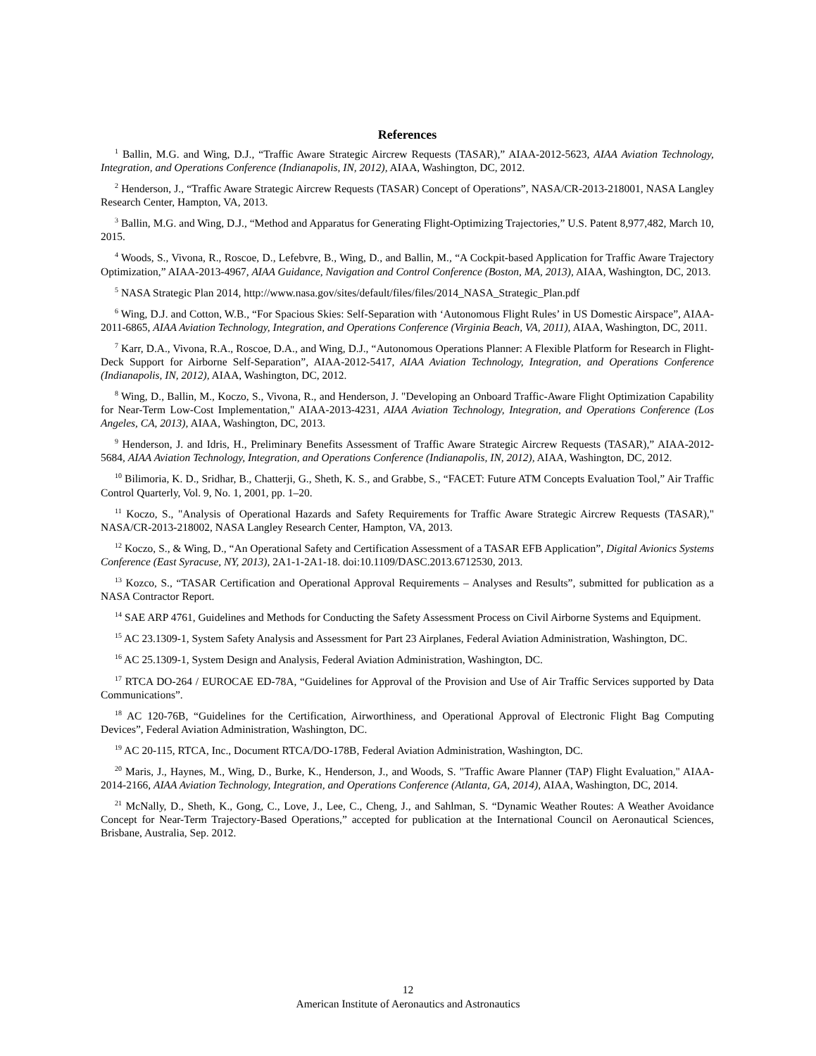References
<sup>1</sup> Ballin, M.G. and Wing, D.J., “Traffic Aware Strategic Aircrew Requests (TASAR),” AIAA-2012-5623, AIAA Aviation Technology, Integration, and Operations Conference (Indianapolis, IN, 2012), AIAA, Washington, DC, 2012.
<sup>2</sup> Henderson, J., “Traffic Aware Strategic Aircrew Requests (TASAR) Concept of Operations”, NASA/CR-2013-218001, NASA Langley Research Center, Hampton, VA, 2013.
<sup>3</sup> Ballin, M.G. and Wing, D.J., “Method and Apparatus for Generating Flight-Optimizing Trajectories,” U.S. Patent 8,977,482, March 10, 2015.
<sup>4</sup> Woods, S., Vivona, R., Roscoe, D., Lefebvre, B., Wing, D., and Ballin, M., “A Cockpit-based Application for Traffic Aware Trajectory Optimization,” AIAA-2013-4967, AIAA Guidance, Navigation and Control Conference (Boston, MA, 2013), AIAA, Washington, DC, 2013.
<sup>5</sup> NASA Strategic Plan 2014, http://www.nasa.gov/sites/default/files/files/2014_NASA_Strategic_Plan.pdf
<sup>6</sup> Wing, D.J. and Cotton, W.B., “For Spacious Skies: Self-Separation with ‘Autonomous Flight Rules’ in US Domestic Airspace”, AIAA-2011-6865, AIAA Aviation Technology, Integration, and Operations Conference (Virginia Beach, VA, 2011), AIAA, Washington, DC, 2011.
<sup>7</sup> Karr, D.A., Vivona, R.A., Roscoe, D.A., and Wing, D.J., “Autonomous Operations Planner: A Flexible Platform for Research in Flight-Deck Support for Airborne Self-Separation”, AIAA-2012-5417, AIAA Aviation Technology, Integration, and Operations Conference (Indianapolis, IN, 2012), AIAA, Washington, DC, 2012.
<sup>8</sup> Wing, D., Ballin, M., Koczo, S., Vivona, R., and Henderson, J. "Developing an Onboard Traffic-Aware Flight Optimization Capability for Near-Term Low-Cost Implementation," AIAA-2013-4231, AIAA Aviation Technology, Integration, and Operations Conference (Los Angeles, CA, 2013), AIAA, Washington, DC, 2013.
<sup>9</sup> Henderson, J. and Idris, H., Preliminary Benefits Assessment of Traffic Aware Strategic Aircrew Requests (TASAR),” AIAA-2012-5684, AIAA Aviation Technology, Integration, and Operations Conference (Indianapolis, IN, 2012), AIAA, Washington, DC, 2012.
<sup>10</sup> Bilimoria, K. D., Sridhar, B., Chatterji, G., Sheth, K. S., and Grabbe, S., “FACET: Future ATM Concepts Evaluation Tool,” Air Traffic Control Quarterly, Vol. 9, No. 1, 2001, pp. 1–20.
<sup>11</sup> Koczo, S., "Analysis of Operational Hazards and Safety Requirements for Traffic Aware Strategic Aircrew Requests (TASAR)," NASA/CR-2013-218002, NASA Langley Research Center, Hampton, VA, 2013.
<sup>12</sup> Koczo, S., & Wing, D., “An Operational Safety and Certification Assessment of a TASAR EFB Application”, Digital Avionics Systems Conference (East Syracuse, NY, 2013), 2A1-1-2A1-18. doi:10.1109/DASC.2013.6712530, 2013.
<sup>13</sup> Kozco, S., “TASAR Certification and Operational Approval Requirements – Analyses and Results”, submitted for publication as a NASA Contractor Report.
<sup>14</sup> SAE ARP 4761, Guidelines and Methods for Conducting the Safety Assessment Process on Civil Airborne Systems and Equipment.
<sup>15</sup> AC 23.1309-1, System Safety Analysis and Assessment for Part 23 Airplanes, Federal Aviation Administration, Washington, DC.
<sup>16</sup> AC 25.1309-1, System Design and Analysis, Federal Aviation Administration, Washington, DC.
<sup>17</sup> RTCA DO-264 / EUROCAE ED-78A, “Guidelines for Approval of the Provision and Use of Air Traffic Services supported by Data Communications”.
<sup>18</sup> AC 120-76B, “Guidelines for the Certification, Airworthiness, and Operational Approval of Electronic Flight Bag Computing Devices”, Federal Aviation Administration, Washington, DC.
<sup>19</sup> AC 20-115, RTCA, Inc., Document RTCA/DO-178B, Federal Aviation Administration, Washington, DC.
<sup>20</sup> Maris, J., Haynes, M., Wing, D., Burke, K., Henderson, J., and Woods, S. "Traffic Aware Planner (TAP) Flight Evaluation," AIAA-2014-2166, AIAA Aviation Technology, Integration, and Operations Conference (Atlanta, GA, 2014), AIAA, Washington, DC, 2014.
<sup>21</sup> McNally, D., Sheth, K., Gong, C., Love, J., Lee, C., Cheng, J., and Sahlman, S. “Dynamic Weather Routes: A Weather Avoidance Concept for Near-Term Trajectory-Based Operations,” accepted for publication at the International Council on Aeronautical Sciences, Brisbane, Australia, Sep. 2012.
12
American Institute of Aeronautics and Astronautics